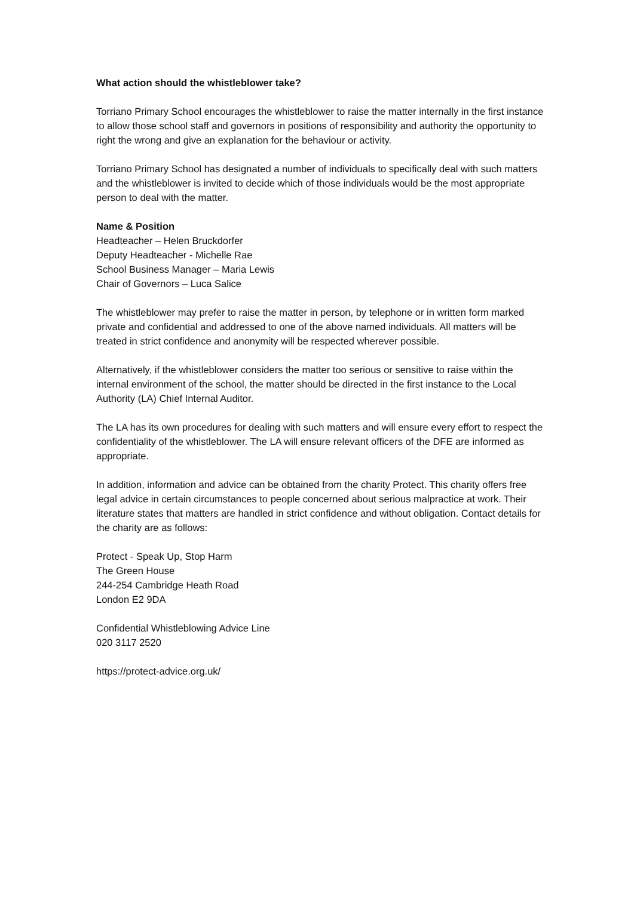What action should the whistleblower take?
Torriano Primary School encourages the whistleblower to raise the matter internally in the first instance to allow those school staff and governors in positions of responsibility and authority the opportunity to right the wrong and give an explanation for the behaviour or activity.
Torriano Primary School has designated a number of individuals to specifically deal with such matters and the whistleblower is invited to decide which of those individuals would be the most appropriate person to deal with the matter.
Name & Position
Headteacher – Helen Bruckdorfer
Deputy Headteacher - Michelle Rae
School Business Manager – Maria Lewis
Chair of Governors – Luca Salice
The whistleblower may prefer to raise the matter in person, by telephone or in written form marked private and confidential and addressed to one of the above named individuals. All matters will be treated in strict confidence and anonymity will be respected wherever possible.
Alternatively, if the whistleblower considers the matter too serious or sensitive to raise within the internal environment of the school, the matter should be directed in the first instance to the Local Authority (LA) Chief Internal Auditor.
The LA has its own procedures for dealing with such matters and will ensure every effort to respect the confidentiality of the whistleblower. The LA will ensure relevant officers of the DFE are informed as appropriate.
In addition, information and advice can be obtained from the charity Protect. This charity offers free legal advice in certain circumstances to people concerned about serious malpractice at work. Their literature states that matters are handled in strict confidence and without obligation. Contact details for the charity are as follows:
Protect - Speak Up, Stop Harm
The Green House
244-254 Cambridge Heath Road
London E2 9DA
Confidential Whistleblowing Advice Line
020 3117 2520
https://protect-advice.org.uk/